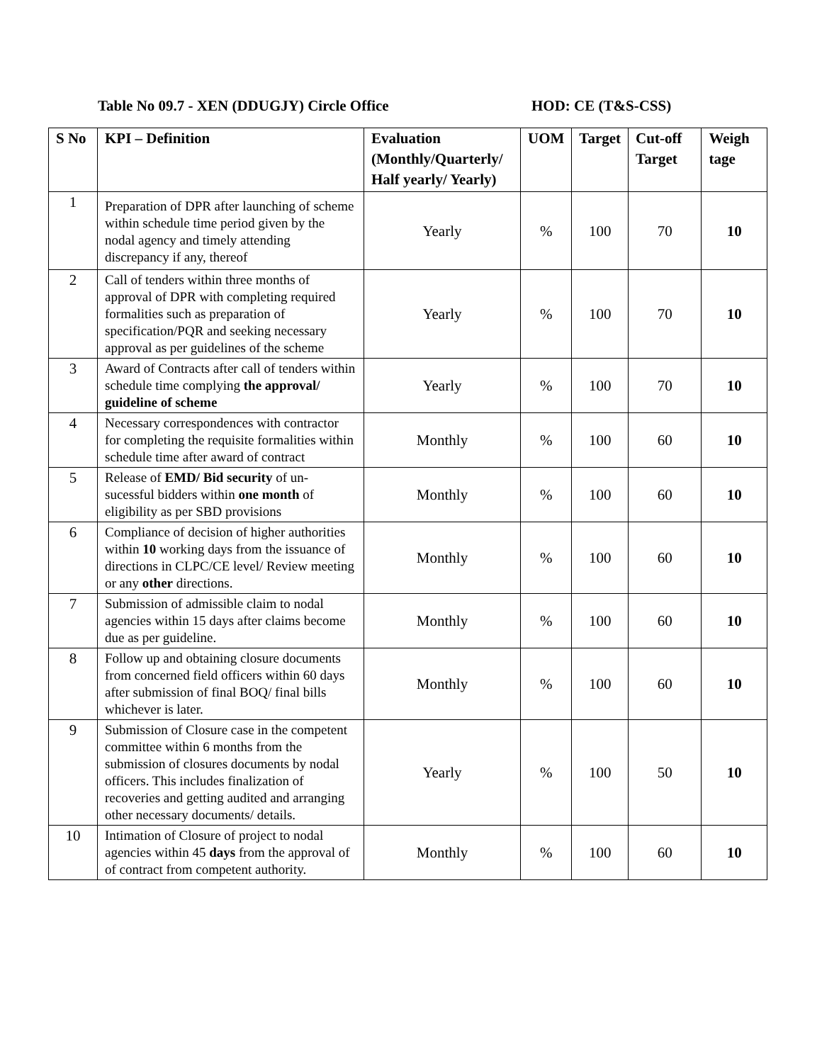Table No 09.7 - XEN (DDUGJY) Circle Office HOD: CE (T&S-CSS)
| S No | KPI – Definition | Evaluation (Monthly/Quarterly/ Half yearly/ Yearly) | UOM | Target | Cut-off Target | Weigh tage |
| --- | --- | --- | --- | --- | --- | --- |
| 1 | Preparation of DPR after launching of scheme within schedule time period given by the nodal agency and timely attending discrepancy if any, thereof | Yearly | % | 100 | 70 | 10 |
| 2 | Call of tenders within three months of approval of DPR with completing required formalities such as preparation of specification/PQR and seeking necessary approval as per guidelines of the scheme | Yearly | % | 100 | 70 | 10 |
| 3 | Award of Contracts after call of tenders within schedule time complying the approval/ guideline of scheme | Yearly | % | 100 | 70 | 10 |
| 4 | Necessary correspondences with contractor for completing the requisite formalities within schedule time after award of contract | Monthly | % | 100 | 60 | 10 |
| 5 | Release of EMD/ Bid security of un-sucessful bidders within one month of eligibility as per SBD provisions | Monthly | % | 100 | 60 | 10 |
| 6 | Compliance of decision of higher authorities within 10 working days from the issuance of directions in CLPC/CE level/ Review meeting or any other directions. | Monthly | % | 100 | 60 | 10 |
| 7 | Submission of admissible claim to nodal agencies within 15 days after claims become due as per guideline. | Monthly | % | 100 | 60 | 10 |
| 8 | Follow up and obtaining closure documents from concerned field officers within 60 days after submission of final BOQ/ final bills whichever is later. | Monthly | % | 100 | 60 | 10 |
| 9 | Submission of Closure case in the competent committee within 6 months from the submission of closures documents by nodal officers. This includes finalization of recoveries and getting audited and arranging other necessary documents/ details. | Yearly | % | 100 | 50 | 10 |
| 10 | Intimation of Closure of project to nodal agencies within 45 days from the approval of of contract from competent authority. | Monthly | % | 100 | 60 | 10 |